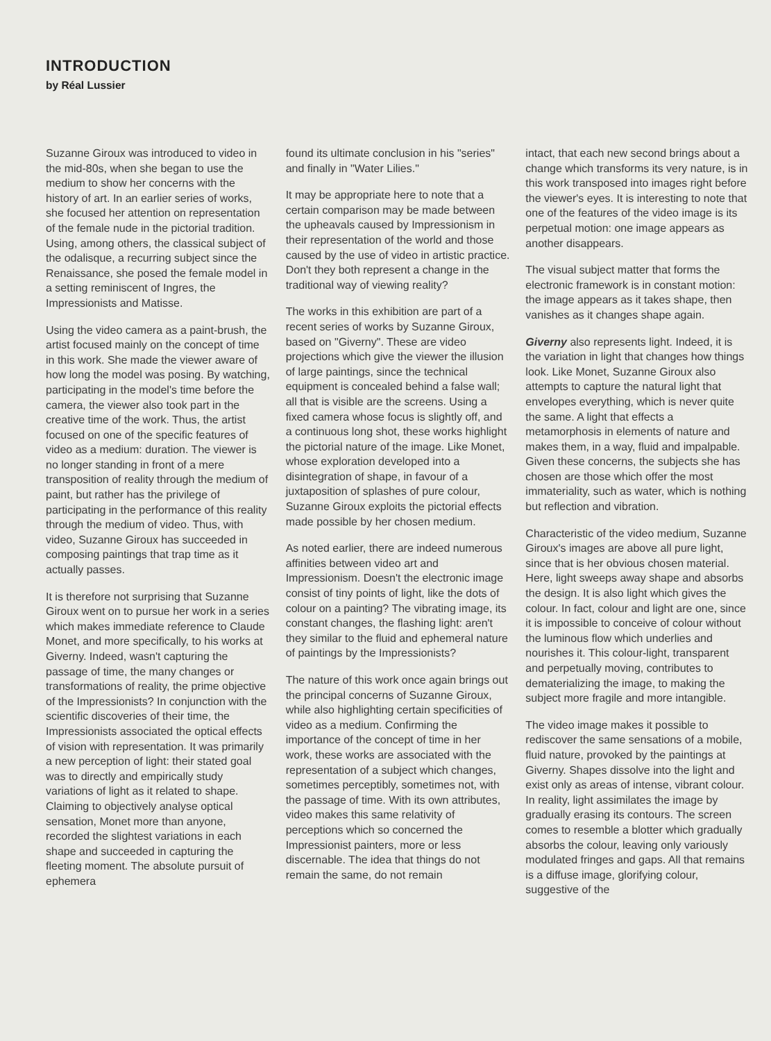INTRODUCTION
by Réal Lussier
Suzanne Giroux was introduced to video in the mid-80s, when she began to use the medium to show her concerns with the history of art. In an earlier series of works, she focused her attention on representation of the female nude in the pictorial tradition. Using, among others, the classical subject of the odalisque, a recurring subject since the Renaissance, she posed the female model in a setting reminiscent of Ingres, the Impressionists and Matisse.
Using the video camera as a paint-brush, the artist focused mainly on the concept of time in this work. She made the viewer aware of how long the model was posing. By watching, participating in the model's time before the camera, the viewer also took part in the creative time of the work. Thus, the artist focused on one of the specific features of video as a medium: duration. The viewer is no longer standing in front of a mere transposition of reality through the medium of paint, but rather has the privilege of participating in the performance of this reality through the medium of video. Thus, with video, Suzanne Giroux has succeeded in composing paintings that trap time as it actually passes.
It is therefore not surprising that Suzanne Giroux went on to pursue her work in a series which makes immediate reference to Claude Monet, and more specifically, to his works at Giverny. Indeed, wasn't capturing the passage of time, the many changes or transformations of reality, the prime objective of the Impressionists? In conjunction with the scientific discoveries of their time, the Impressionists associated the optical effects of vision with representation. It was primarily a new perception of light: their stated goal was to directly and empirically study variations of light as it related to shape. Claiming to objectively analyse optical sensation, Monet more than anyone, recorded the slightest variations in each shape and succeeded in capturing the fleeting moment. The absolute pursuit of ephemera
found its ultimate conclusion in his "series" and finally in "Water Lilies."
It may be appropriate here to note that a certain comparison may be made between the upheavals caused by Impressionism in their representation of the world and those caused by the use of video in artistic practice. Don't they both represent a change in the traditional way of viewing reality?
The works in this exhibition are part of a recent series of works by Suzanne Giroux, based on "Giverny". These are video projections which give the viewer the illusion of large paintings, since the technical equipment is concealed behind a false wall; all that is visible are the screens. Using a fixed camera whose focus is slightly off, and a continuous long shot, these works highlight the pictorial nature of the image. Like Monet, whose exploration developed into a disintegration of shape, in favour of a juxtaposition of splashes of pure colour, Suzanne Giroux exploits the pictorial effects made possible by her chosen medium.
As noted earlier, there are indeed numerous affinities between video art and Impressionism. Doesn't the electronic image consist of tiny points of light, like the dots of colour on a painting? The vibrating image, its constant changes, the flashing light: aren't they similar to the fluid and ephemeral nature of paintings by the Impressionists?
The nature of this work once again brings out the principal concerns of Suzanne Giroux, while also highlighting certain specificities of video as a medium. Confirming the importance of the concept of time in her work, these works are associated with the representation of a subject which changes, sometimes perceptibly, sometimes not, with the passage of time. With its own attributes, video makes this same relativity of perceptions which so concerned the Impressionist painters, more or less discernable. The idea that things do not remain the same, do not remain
intact, that each new second brings about a change which transforms its very nature, is in this work transposed into images right before the viewer's eyes. It is interesting to note that one of the features of the video image is its perpetual motion: one image appears as another disappears.
The visual subject matter that forms the electronic framework is in constant motion: the image appears as it takes shape, then vanishes as it changes shape again.
Giverny also represents light. Indeed, it is the variation in light that changes how things look. Like Monet, Suzanne Giroux also attempts to capture the natural light that envelopes everything, which is never quite the same. A light that effects a metamorphosis in elements of nature and makes them, in a way, fluid and impalpable. Given these concerns, the subjects she has chosen are those which offer the most immateriality, such as water, which is nothing but reflection and vibration.
Characteristic of the video medium, Suzanne Giroux's images are above all pure light, since that is her obvious chosen material. Here, light sweeps away shape and absorbs the design. It is also light which gives the colour. In fact, colour and light are one, since it is impossible to conceive of colour without the luminous flow which underlies and nourishes it. This colour-light, transparent and perpetually moving, contributes to dematerializing the image, to making the subject more fragile and more intangible.
The video image makes it possible to rediscover the same sensations of a mobile, fluid nature, provoked by the paintings at Giverny. Shapes dissolve into the light and exist only as areas of intense, vibrant colour. In reality, light assimilates the image by gradually erasing its contours. The screen comes to resemble a blotter which gradually absorbs the colour, leaving only variously modulated fringes and gaps. All that remains is a diffuse image, glorifying colour, suggestive of the